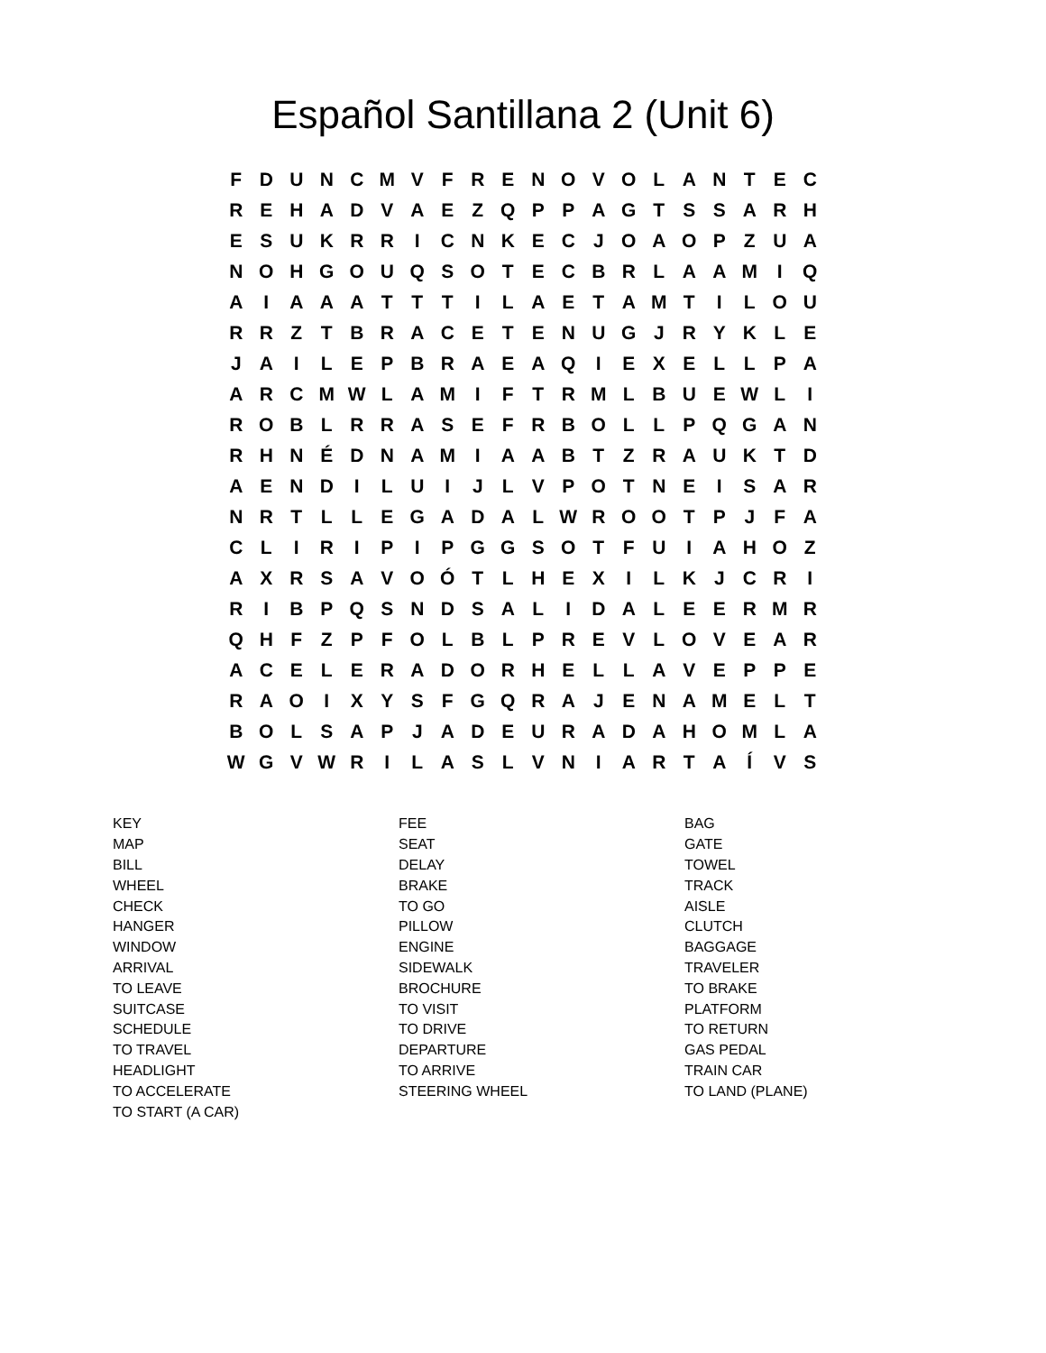Español Santillana 2 (Unit 6)
| F | D | U | N | C | M | V | F | R | E | N | O | V | O | L | A | N | T | E | C |
| R | E | H | A | D | V | A | E | Z | Q | P | P | A | G | T | S | S | A | R | H |
| E | S | U | K | R | R | I | C | N | K | E | C | J | O | A | O | P | Z | U | A |
| N | O | H | G | O | U | Q | S | O | T | E | C | B | R | L | A | A | M | I | Q |
| A | I | A | A | A | T | T | T | I | L | A | E | T | A | M | T | I | L | O | U |
| R | R | Z | T | B | R | A | C | E | T | E | N | U | G | J | R | Y | K | L | E |
| J | A | I | L | E | P | B | R | A | E | A | Q | I | E | X | E | L | L | P | A |
| A | R | C | M | W | L | A | M | I | F | T | R | M | L | B | U | E | W | L | I |
| R | O | B | L | R | R | A | S | E | F | R | B | O | L | L | P | Q | G | A | N |
| R | H | N | É | D | N | A | M | I | A | A | B | T | Z | R | A | U | K | T | D |
| A | E | N | D | I | L | U | I | J | L | V | P | O | T | N | E | I | S | A | R |
| N | R | T | L | L | E | G | A | D | A | L | W | R | O | O | T | P | J | F | A |
| C | L | I | R | I | P | I | P | G | G | S | O | T | F | U | I | A | H | O | Z |
| A | X | R | S | A | V | O | Ó | T | L | H | E | X | I | L | K | J | C | R | I |
| R | I | B | P | Q | S | N | D | S | A | L | I | D | A | L | E | E | R | M | R |
| Q | H | F | Z | P | F | O | L | B | L | P | R | E | V | L | O | V | E | A | R |
| A | C | E | L | E | R | A | D | O | R | H | E | L | L | A | V | E | P | P | E |
| R | A | O | I | X | Y | S | F | G | Q | R | A | J | E | N | A | M | E | L | T |
| B | O | L | S | A | P | J | A | D | E | U | R | A | D | A | H | O | M | L | A |
| W | G | V | W | R | I | L | A | S | L | V | N | I | A | R | T | A | Í | V | S |
| KEY | FEE | BAG |
| MAP | SEAT | GATE |
| BILL | DELAY | TOWEL |
| WHEEL | BRAKE | TRACK |
| CHECK | TO GO | AISLE |
| HANGER | PILLOW | CLUTCH |
| WINDOW | ENGINE | BAGGAGE |
| ARRIVAL | SIDEWALK | TRAVELER |
| TO LEAVE | BROCHURE | TO BRAKE |
| SUITCASE | TO VISIT | PLATFORM |
| SCHEDULE | TO DRIVE | TO RETURN |
| TO TRAVEL | DEPARTURE | GAS PEDAL |
| HEADLIGHT | TO ARRIVE | TRAIN CAR |
| TO ACCELERATE | STEERING WHEEL | TO LAND (PLANE) |
| TO START (A CAR) | | |